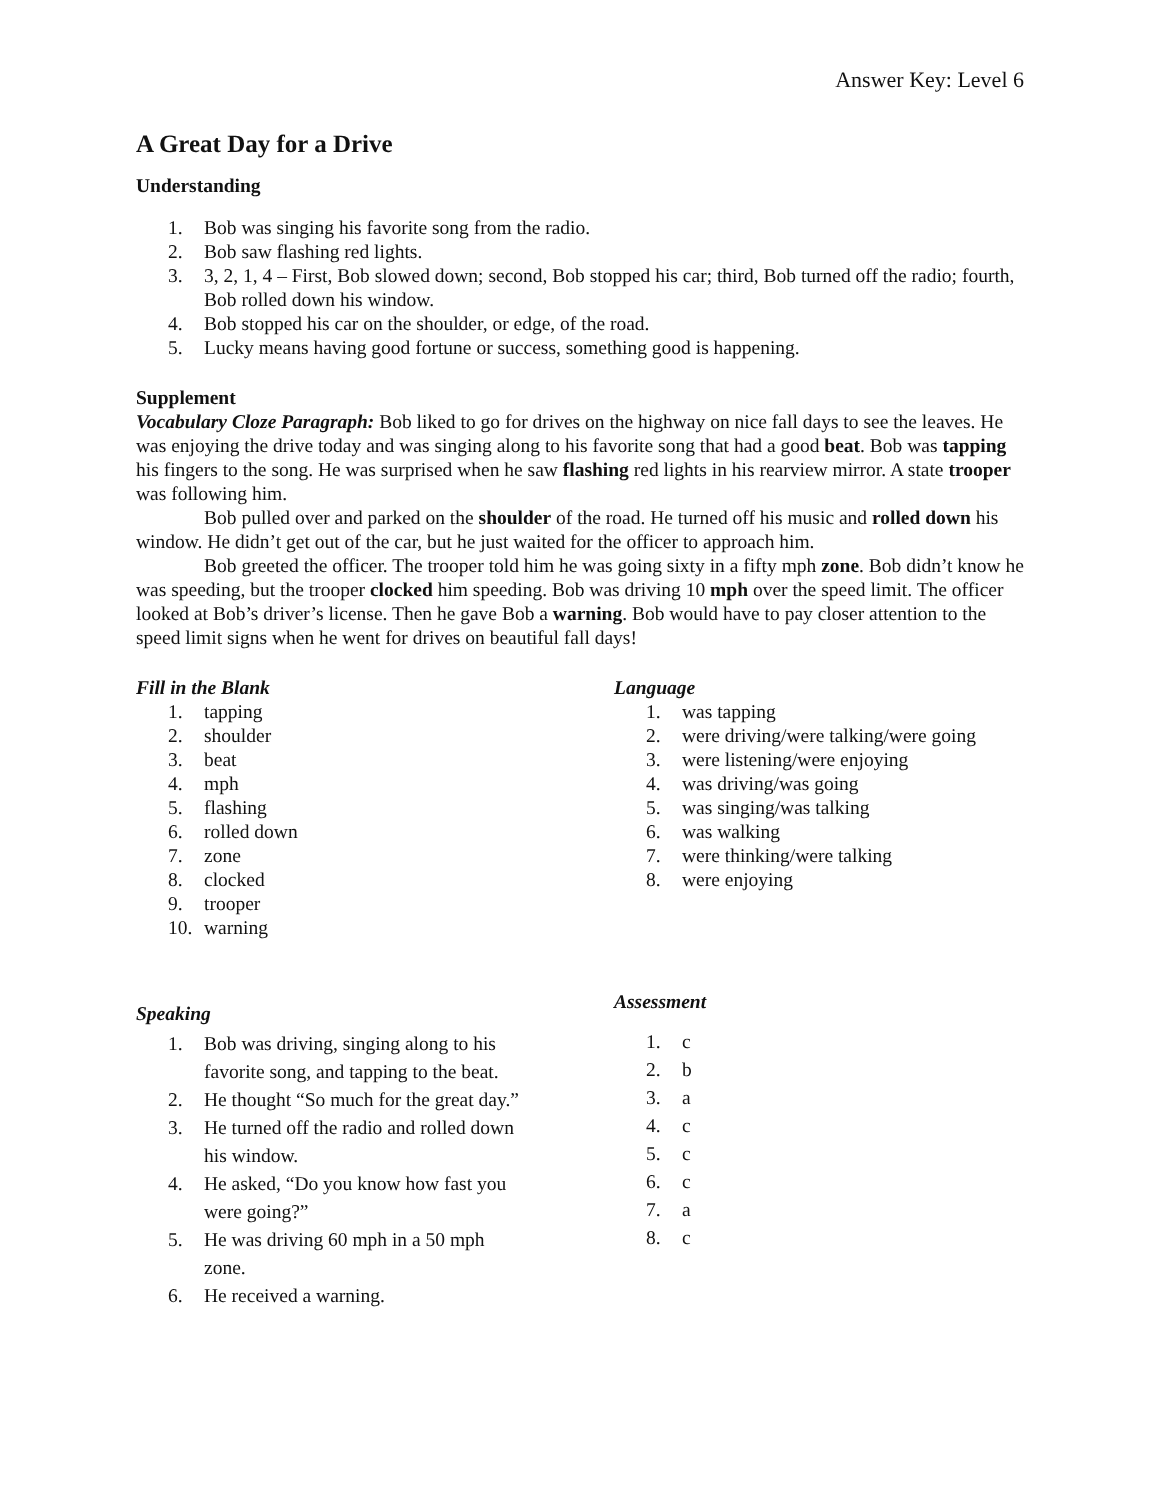Answer Key: Level 6
A Great Day for a Drive
Understanding
1. Bob was singing his favorite song from the radio.
2. Bob saw flashing red lights.
3. 3, 2, 1, 4 – First, Bob slowed down; second, Bob stopped his car; third, Bob turned off the radio; fourth, Bob rolled down his window.
4. Bob stopped his car on the shoulder, or edge, of the road.
5. Lucky means having good fortune or success, something good is happening.
Supplement
Vocabulary Cloze Paragraph: Bob liked to go for drives on the highway on nice fall days to see the leaves. He was enjoying the drive today and was singing along to his favorite song that had a good beat. Bob was tapping his fingers to the song. He was surprised when he saw flashing red lights in his rearview mirror. A state trooper was following him.
Bob pulled over and parked on the shoulder of the road. He turned off his music and rolled down his window. He didn’t get out of the car, but he just waited for the officer to approach him.
Bob greeted the officer. The trooper told him he was going sixty in a fifty mph zone. Bob didn’t know he was speeding, but the trooper clocked him speeding. Bob was driving 10 mph over the speed limit. The officer looked at Bob’s driver’s license. Then he gave Bob a warning. Bob would have to pay closer attention to the speed limit signs when he went for drives on beautiful fall days!
Fill in the Blank
1. tapping
2. shoulder
3. beat
4. mph
5. flashing
6. rolled down
7. zone
8. clocked
9. trooper
10. warning
Language
1. was tapping
2. were driving/were talking/were going
3. were listening/were enjoying
4. was driving/was going
5. was singing/was talking
6. was walking
7. were thinking/were talking
8. were enjoying
Speaking
1. Bob was driving, singing along to his favorite song, and tapping to the beat.
2. He thought “So much for the great day.”
3. He turned off the radio and rolled down his window.
4. He asked, “Do you know how fast you were going?”
5. He was driving 60 mph in a 50 mph zone.
6. He received a warning.
Assessment
1. c
2. b
3. a
4. c
5. c
6. c
7. a
8. c